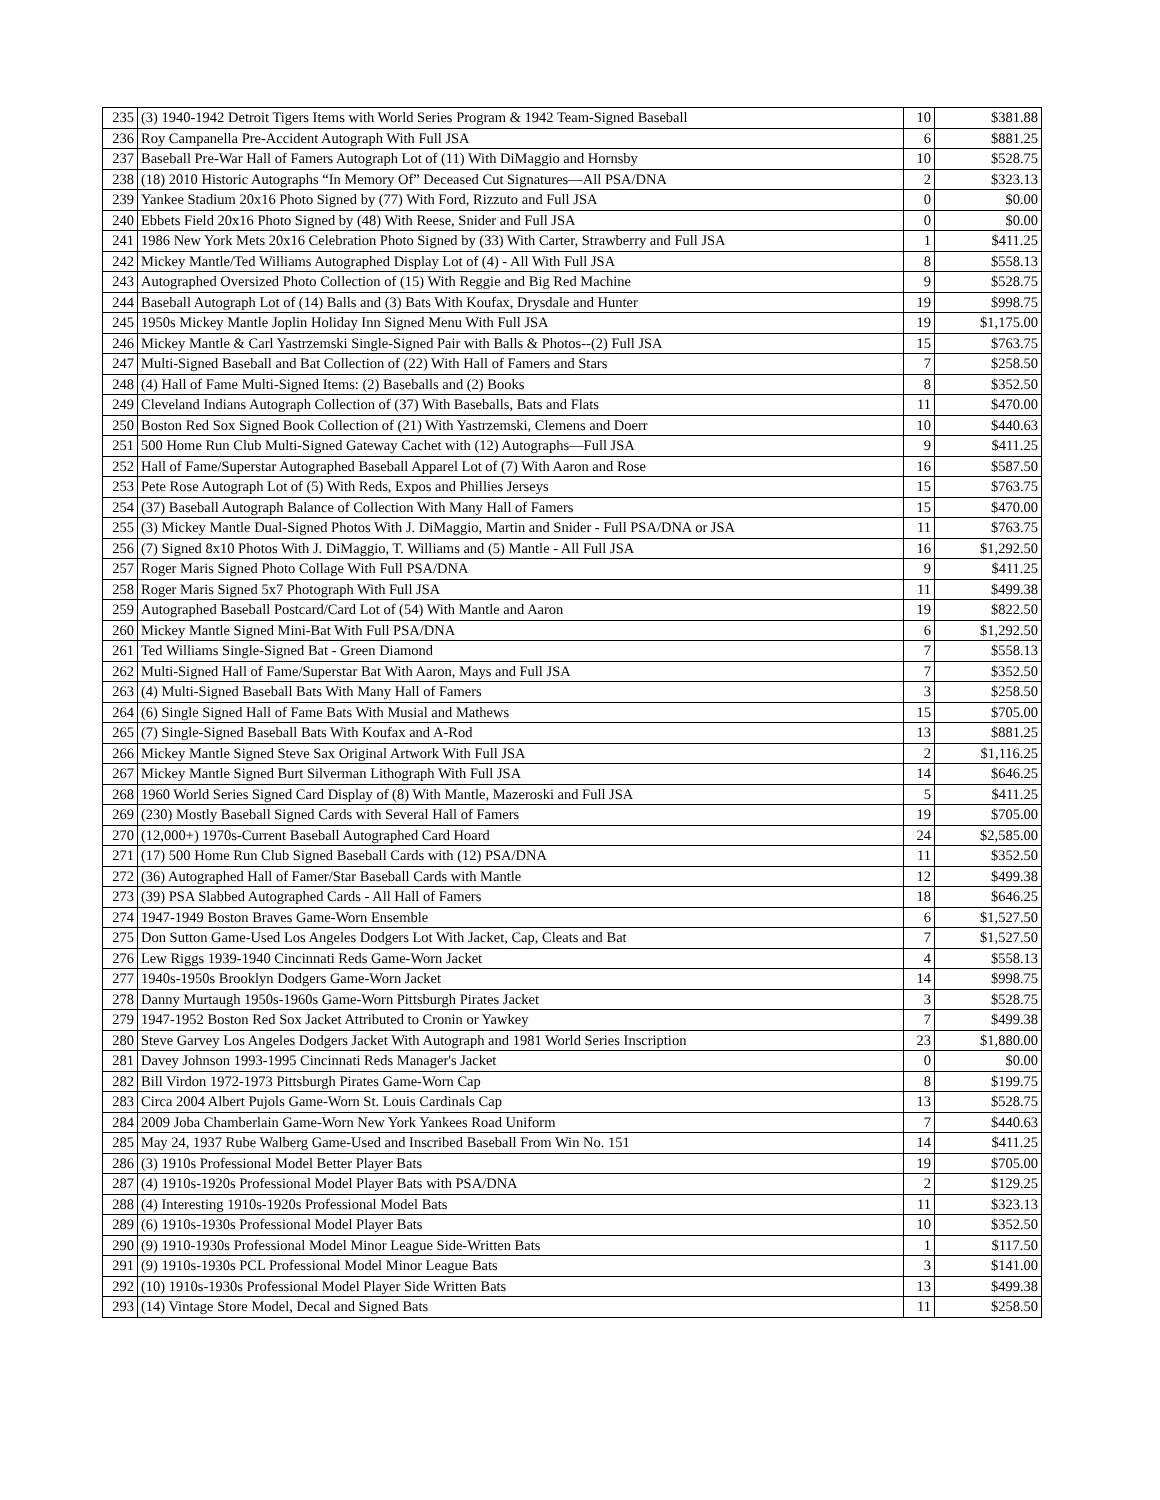| 235 | (3) 1940-1942 Detroit Tigers Items with World Series Program & 1942 Team-Signed Baseball | 10 | $381.88 |
| 236 | Roy Campanella Pre-Accident Autograph With Full JSA | 6 | $881.25 |
| 237 | Baseball Pre-War Hall of Famers Autograph Lot of (11) With DiMaggio and Hornsby | 10 | $528.75 |
| 238 | (18) 2010 Historic Autographs “In Memory Of” Deceased Cut Signatures—All PSA/DNA | 2 | $323.13 |
| 239 | Yankee Stadium 20x16 Photo Signed by (77) With Ford, Rizzuto and Full JSA | 0 | $0.00 |
| 240 | Ebbets Field 20x16 Photo Signed by (48) With Reese, Snider and Full JSA | 0 | $0.00 |
| 241 | 1986 New York Mets 20x16 Celebration Photo Signed by (33) With Carter, Strawberry and Full JSA | 1 | $411.25 |
| 242 | Mickey Mantle/Ted Williams Autographed Display Lot of (4) - All With Full JSA | 8 | $558.13 |
| 243 | Autographed Oversized Photo Collection of (15) With Reggie and Big Red Machine | 9 | $528.75 |
| 244 | Baseball Autograph Lot of (14) Balls and (3) Bats With Koufax, Drysdale and Hunter | 19 | $998.75 |
| 245 | 1950s Mickey Mantle Joplin Holiday Inn Signed Menu With Full JSA | 19 | $1,175.00 |
| 246 | Mickey Mantle & Carl Yastrzemski Single-Signed Pair with Balls & Photos--(2) Full JSA | 15 | $763.75 |
| 247 | Multi-Signed Baseball and Bat Collection of (22) With Hall of Famers and Stars | 7 | $258.50 |
| 248 | (4) Hall of Fame Multi-Signed Items: (2) Baseballs and (2) Books | 8 | $352.50 |
| 249 | Cleveland Indians Autograph Collection of (37) With Baseballs, Bats and Flats | 11 | $470.00 |
| 250 | Boston Red Sox Signed Book Collection of (21) With Yastrzemski, Clemens and Doerr | 10 | $440.63 |
| 251 | 500 Home Run Club Multi-Signed Gateway Cachet with (12) Autographs—Full JSA | 9 | $411.25 |
| 252 | Hall of Fame/Superstar Autographed Baseball Apparel Lot of (7) With Aaron and Rose | 16 | $587.50 |
| 253 | Pete Rose Autograph Lot of (5) With Reds, Expos and Phillies Jerseys | 15 | $763.75 |
| 254 | (37) Baseball Autograph Balance of Collection With Many Hall of Famers | 15 | $470.00 |
| 255 | (3) Mickey Mantle Dual-Signed Photos With J. DiMaggio, Martin and Snider - Full PSA/DNA or JSA | 11 | $763.75 |
| 256 | (7) Signed 8x10 Photos With J. DiMaggio, T. Williams and (5) Mantle - All Full JSA | 16 | $1,292.50 |
| 257 | Roger Maris Signed Photo Collage With Full PSA/DNA | 9 | $411.25 |
| 258 | Roger Maris Signed 5x7 Photograph With Full JSA | 11 | $499.38 |
| 259 | Autographed Baseball Postcard/Card Lot of (54) With Mantle and Aaron | 19 | $822.50 |
| 260 | Mickey Mantle Signed Mini-Bat With Full PSA/DNA | 6 | $1,292.50 |
| 261 | Ted Williams Single-Signed Bat - Green Diamond | 7 | $558.13 |
| 262 | Multi-Signed Hall of Fame/Superstar Bat With Aaron, Mays and Full JSA | 7 | $352.50 |
| 263 | (4) Multi-Signed Baseball Bats With Many Hall of Famers | 3 | $258.50 |
| 264 | (6) Single Signed Hall of Fame Bats With Musial and Mathews | 15 | $705.00 |
| 265 | (7) Single-Signed Baseball Bats With Koufax and A-Rod | 13 | $881.25 |
| 266 | Mickey Mantle Signed Steve Sax Original Artwork With Full JSA | 2 | $1,116.25 |
| 267 | Mickey Mantle Signed Burt Silverman Lithograph With Full JSA | 14 | $646.25 |
| 268 | 1960 World Series Signed Card Display of (8) With Mantle, Mazeroski and Full JSA | 5 | $411.25 |
| 269 | (230) Mostly Baseball Signed Cards with Several Hall of Famers | 19 | $705.00 |
| 270 | (12,000+) 1970s-Current Baseball Autographed Card Hoard | 24 | $2,585.00 |
| 271 | (17) 500 Home Run Club Signed Baseball Cards with (12) PSA/DNA | 11 | $352.50 |
| 272 | (36) Autographed Hall of Famer/Star Baseball Cards with Mantle | 12 | $499.38 |
| 273 | (39) PSA Slabbed Autographed Cards - All Hall of Famers | 18 | $646.25 |
| 274 | 1947-1949 Boston Braves Game-Worn Ensemble | 6 | $1,527.50 |
| 275 | Don Sutton Game-Used Los Angeles Dodgers Lot With Jacket, Cap, Cleats and Bat | 7 | $1,527.50 |
| 276 | Lew Riggs 1939-1940 Cincinnati Reds Game-Worn Jacket | 4 | $558.13 |
| 277 | 1940s-1950s Brooklyn Dodgers Game-Worn Jacket | 14 | $998.75 |
| 278 | Danny Murtaugh 1950s-1960s Game-Worn Pittsburgh Pirates Jacket | 3 | $528.75 |
| 279 | 1947-1952 Boston Red Sox Jacket Attributed to Cronin or Yawkey | 7 | $499.38 |
| 280 | Steve Garvey Los Angeles Dodgers Jacket With Autograph and 1981 World Series Inscription | 23 | $1,880.00 |
| 281 | Davey Johnson 1993-1995 Cincinnati Reds Manager's Jacket | 0 | $0.00 |
| 282 | Bill Virdon 1972-1973 Pittsburgh Pirates Game-Worn Cap | 8 | $199.75 |
| 283 | Circa 2004 Albert Pujols Game-Worn St. Louis Cardinals Cap | 13 | $528.75 |
| 284 | 2009 Joba Chamberlain Game-Worn New York Yankees Road Uniform | 7 | $440.63 |
| 285 | May 24, 1937 Rube Walberg Game-Used and Inscribed Baseball From Win No. 151 | 14 | $411.25 |
| 286 | (3) 1910s Professional Model Better Player Bats | 19 | $705.00 |
| 287 | (4) 1910s-1920s Professional Model Player Bats with PSA/DNA | 2 | $129.25 |
| 288 | (4) Interesting 1910s-1920s Professional Model Bats | 11 | $323.13 |
| 289 | (6) 1910s-1930s Professional Model Player Bats | 10 | $352.50 |
| 290 | (9) 1910-1930s Professional Model Minor League Side-Written Bats | 1 | $117.50 |
| 291 | (9) 1910s-1930s PCL Professional Model Minor League Bats | 3 | $141.00 |
| 292 | (10) 1910s-1930s Professional Model Player Side Written Bats | 13 | $499.38 |
| 293 | (14) Vintage Store Model, Decal and Signed Bats | 11 | $258.50 |